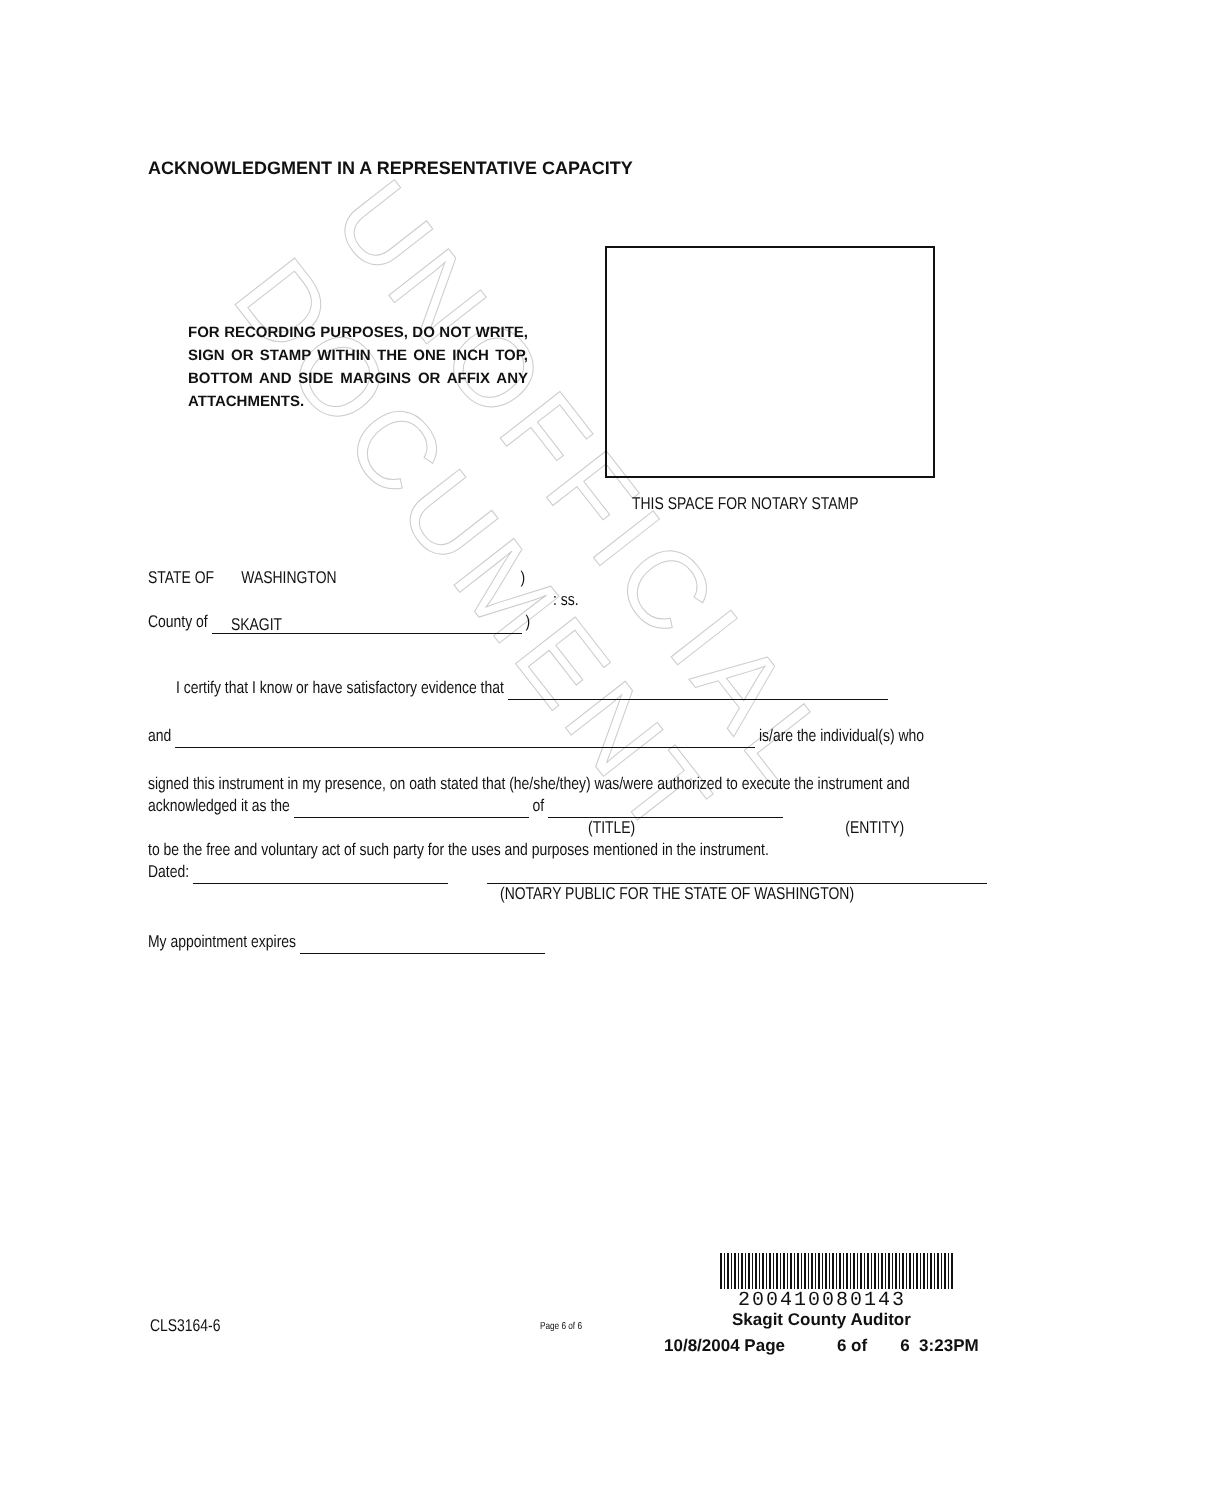UNOFFICIAL DOCUMENT
ACKNOWLEDGMENT IN A REPRESENTATIVE CAPACITY
FOR RECORDING PURPOSES, DO NOT WRITE, SIGN OR STAMP WITHIN THE ONE INCH TOP, BOTTOM AND SIDE MARGINS OR AFFIX ANY ATTACHMENTS.
THIS SPACE FOR NOTARY STAMP
STATE OF WASHINGTON )
: ss.
County of SKAGIT )
I certify that I know or have satisfactory evidence that
and is/are the individual(s) who
signed this instrument in my presence, on oath stated that (he/she/they) was/were authorized to execute the instrument and acknowledged it as the of
(TITLE) (ENTITY)
to be the free and voluntary act of such party for the uses and purposes mentioned in the instrument.
Dated:
(NOTARY PUBLIC FOR THE STATE OF WASHINGTON)
My appointment expires
CLS3164-6 Page 6 of 6
200410080143
Skagit County Auditor
10/8/2004 Page 6 of 6 3:23PM